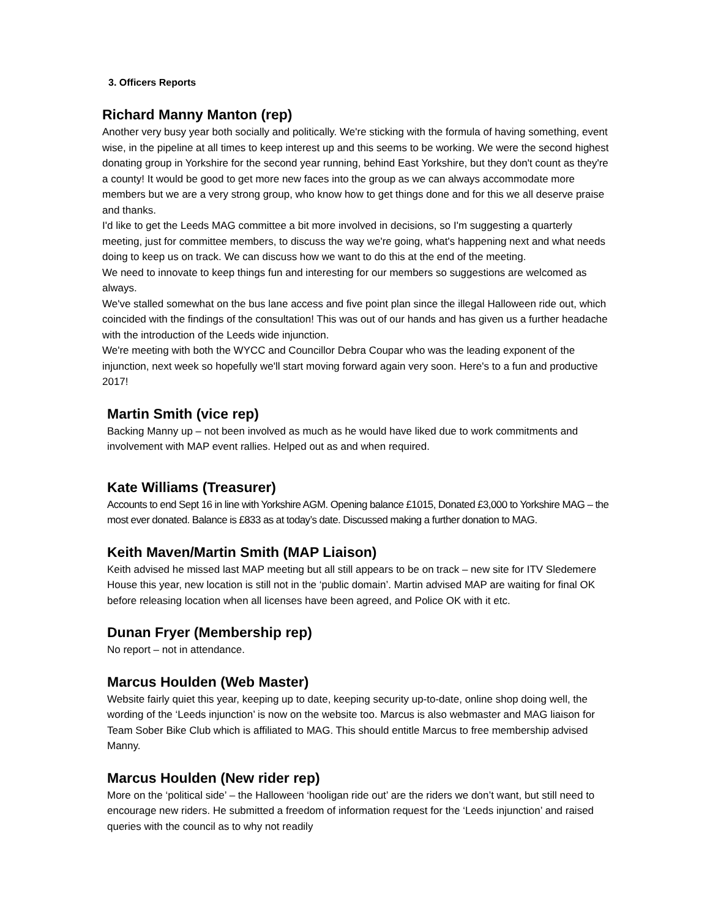3. Officers Reports
Richard Manny Manton (rep)
Another very busy year both socially and politically. We're sticking with the formula of having something, event wise, in the pipeline at all times to keep interest up and this seems to be working. We were the second highest donating group in Yorkshire for the second year running, behind East Yorkshire, but they don't count as they're a county! It would be good to get more new faces into the group as we can always accommodate more members but we are a very strong group, who know how to get things done and for this we all deserve praise and thanks.
I'd like to get the Leeds MAG committee a bit more involved in decisions, so I'm suggesting a quarterly meeting, just for committee members, to discuss the way we're going, what's happening next and what needs doing to keep us on track. We can discuss how we want to do this at the end of the meeting.
We need to innovate to keep things fun and interesting for our members so suggestions are welcomed as always.
We've stalled somewhat on the bus lane access and five point plan since the illegal Halloween ride out, which coincided with the findings of the consultation! This was out of our hands and has given us a further headache with the introduction of the Leeds wide injunction.
We're meeting with both the WYCC and Councillor Debra Coupar who was the leading exponent of the injunction, next week so hopefully we'll start moving forward again very soon. Here's to a fun and productive 2017!
Martin Smith (vice rep)
Backing Manny up – not been involved as much as he would have liked due to work commitments and involvement with MAP event rallies. Helped out as and when required.
Kate Williams (Treasurer)
Accounts to end Sept 16 in line with Yorkshire AGM. Opening balance £1015, Donated £3,000 to Yorkshire MAG – the most ever donated. Balance is £833 as at today’s date. Discussed making a further donation to MAG.
Keith Maven/Martin Smith (MAP Liaison)
Keith advised he missed last MAP meeting but all still appears to be on track – new site for ITV Sledemere House this year, new location is still not in the ‘public domain’. Martin advised MAP are waiting for final OK before releasing location when all licenses have been agreed, and Police OK with it etc.
Dunan Fryer (Membership rep)
No report – not in attendance.
Marcus Houlden (Web Master)
Website fairly quiet this year, keeping up to date, keeping security up-to-date, online shop doing well, the wording of the ‘Leeds injunction’ is now on the website too. Marcus is also webmaster and MAG liaison for Team Sober Bike Club which is affiliated to MAG. This should entitle Marcus to free membership advised Manny.
Marcus Houlden (New rider rep)
More on the ‘political side’ – the Halloween ‘hooligan ride out’ are the riders we don’t want, but still need to encourage new riders. He submitted a freedom of information request for the ‘Leeds injunction’ and raised queries with the council as to why not readily